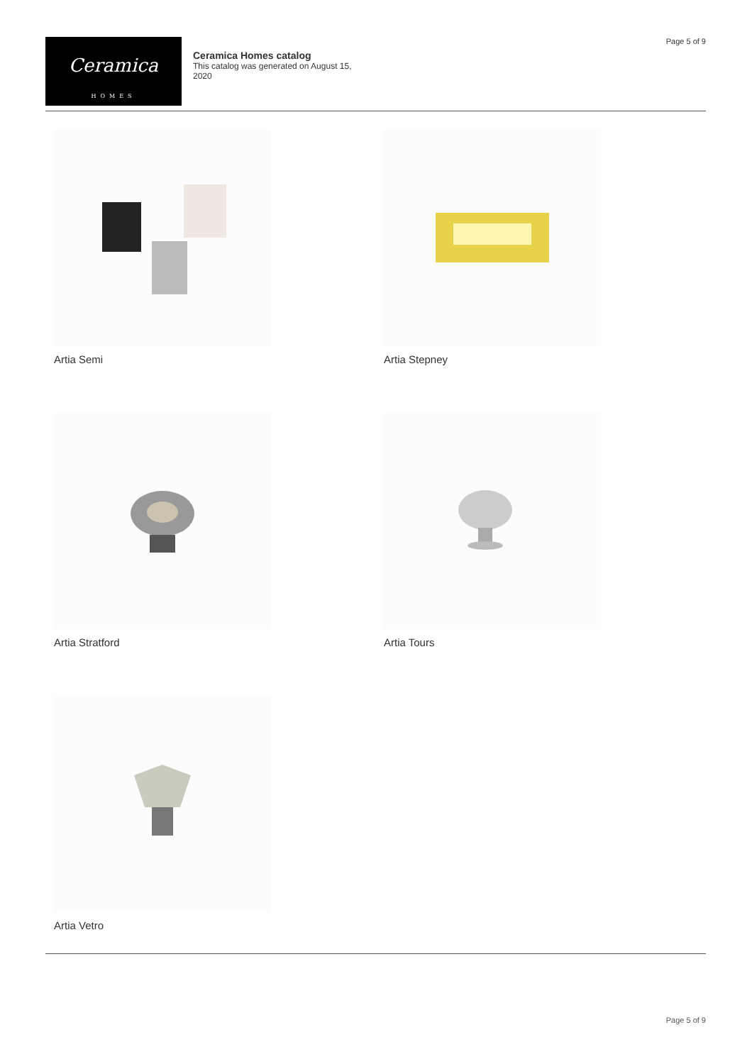Ceramica
HOMES
Ceramica Homes catalog
This catalog was generated on August 15, 2020
Page 5 of 9
Artia Semi
Artia Stepney
Artia Stratford
Artia Tours
Artia Vetro
Page 5 of 9